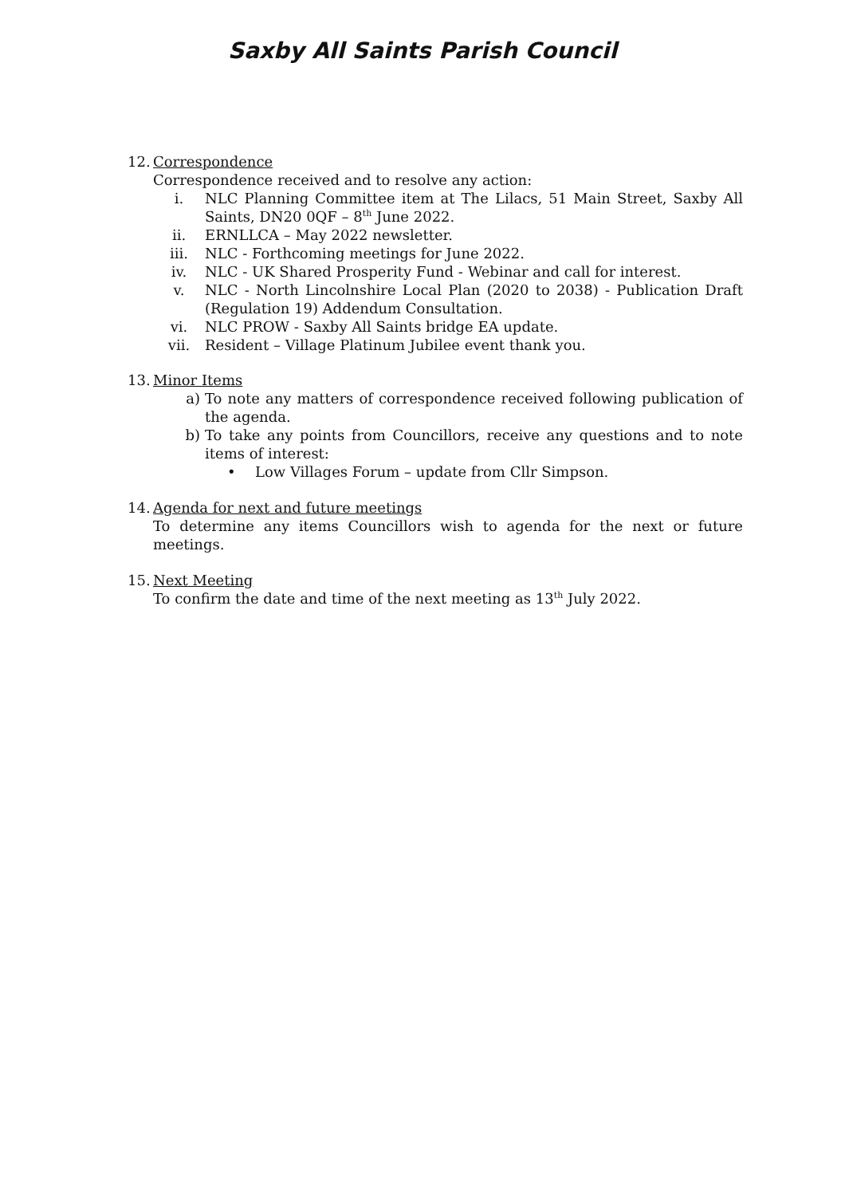Saxby All Saints Parish Council
12. Correspondence
Correspondence received and to resolve any action:
i. NLC Planning Committee item at The Lilacs, 51 Main Street, Saxby All Saints, DN20 0QF – 8<sup>th</sup> June 2022.
ii. ERNLLCA – May 2022 newsletter.
iii. NLC - Forthcoming meetings for June 2022.
iv. NLC - UK Shared Prosperity Fund - Webinar and call for interest.
v. NLC - North Lincolnshire Local Plan (2020 to 2038) - Publication Draft (Regulation 19) Addendum Consultation.
vi. NLC PROW - Saxby All Saints bridge EA update.
vii. Resident – Village Platinum Jubilee event thank you.
13. Minor Items
a) To note any matters of correspondence received following publication of the agenda.
b) To take any points from Councillors, receive any questions and to note items of interest:
• Low Villages Forum – update from Cllr Simpson.
14. Agenda for next and future meetings
To determine any items Councillors wish to agenda for the next or future meetings.
15. Next Meeting
To confirm the date and time of the next meeting as 13<sup>th</sup> July 2022.